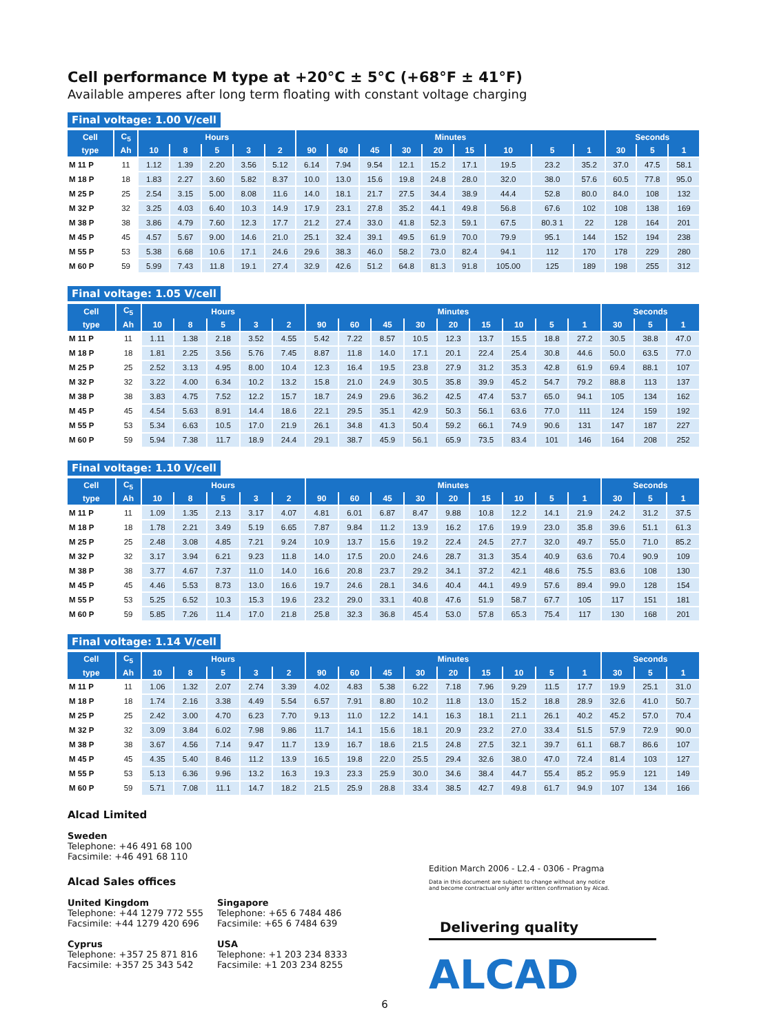Cell performance M type at +20°C ± 5°C (+68°F ± 41°F)
Available amperes after long term floating with constant voltage charging
Final voltage: 1.00 V/cell
| Cell | C<sub>5</sub> | Hours | | | | | Minutes | | | | | | | | | Seconds | | |
| --- | --- | --- | --- | --- | --- | --- | --- | --- | --- | --- | --- | --- | --- | --- | --- | --- | --- | --- |
| type | Ah | 10 | 8 | 5 | 3 | 2 | 90 | 60 | 45 | 30 | 20 | 15 | 10 | 5 | 1 | 30 | 5 | 1 |
| M 11 P | 11 | 1.12 | 1.39 | 2.20 | 3.56 | 5.12 | 6.14 | 7.94 | 9.54 | 12.1 | 15.2 | 17.1 | 19.5 | 23.2 | 35.2 | 37.0 | 47.5 | 58.1 |
| M 18 P | 18 | 1.83 | 2.27 | 3.60 | 5.82 | 8.37 | 10.0 | 13.0 | 15.6 | 19.8 | 24.8 | 28.0 | 32.0 | 38.0 | 57.6 | 60.5 | 77.8 | 95.0 |
| M 25 P | 25 | 2.54 | 3.15 | 5.00 | 8.08 | 11.6 | 14.0 | 18.1 | 21.7 | 27.5 | 34.4 | 38.9 | 44.4 | 52.8 | 80.0 | 84.0 | 108 | 132 |
| M 32 P | 32 | 3.25 | 4.03 | 6.40 | 10.3 | 14.9 | 17.9 | 23.1 | 27.8 | 35.2 | 44.1 | 49.8 | 56.8 | 67.6 | 102 | 108 | 138 | 169 |
| M 38 P | 38 | 3.86 | 4.79 | 7.60 | 12.3 | 17.7 | 21.2 | 27.4 | 33.0 | 41.8 | 52.3 | 59.1 | 67.5 | 80.3 1 | 22 | 128 | 164 | 201 |
| M 45 P | 45 | 4.57 | 5.67 | 9.00 | 14.6 | 21.0 | 25.1 | 32.4 | 39.1 | 49.5 | 61.9 | 70.0 | 79.9 | 95.1 | 144 | 152 | 194 | 238 |
| M 55 P | 53 | 5.38 | 6.68 | 10.6 | 17.1 | 24.6 | 29.6 | 38.3 | 46.0 | 58.2 | 73.0 | 82.4 | 94.1 | 112 | 170 | 178 | 229 | 280 |
| M 60 P | 59 | 5.99 | 7.43 | 11.8 | 19.1 | 27.4 | 32.9 | 42.6 | 51.2 | 64.8 | 81.3 | 91.8 | 105.00 | 125 | 189 | 198 | 255 | 312 |
Final voltage: 1.05 V/cell
| Cell | C<sub>5</sub> | Hours | | | | | Minutes | | | | | | | | | Seconds | | |
| --- | --- | --- | --- | --- | --- | --- | --- | --- | --- | --- | --- | --- | --- | --- | --- | --- | --- | --- |
| type | Ah | 10 | 8 | 5 | 3 | 2 | 90 | 60 | 45 | 30 | 20 | 15 | 10 | 5 | 1 | 30 | 5 | 1 |
| M 11 P | 11 | 1.11 | 1.38 | 2.18 | 3.52 | 4.55 | 5.42 | 7.22 | 8.57 | 10.5 | 12.3 | 13.7 | 15.5 | 18.8 | 27.2 | 30.5 | 38.8 | 47.0 |
| M 18 P | 18 | 1.81 | 2.25 | 3.56 | 5.76 | 7.45 | 8.87 | 11.8 | 14.0 | 17.1 | 20.1 | 22.4 | 25.4 | 30.8 | 44.6 | 50.0 | 63.5 | 77.0 |
| M 25 P | 25 | 2.52 | 3.13 | 4.95 | 8.00 | 10.4 | 12.3 | 16.4 | 19.5 | 23.8 | 27.9 | 31.2 | 35.3 | 42.8 | 61.9 | 69.4 | 88.1 | 107 |
| M 32 P | 32 | 3.22 | 4.00 | 6.34 | 10.2 | 13.2 | 15.8 | 21.0 | 24.9 | 30.5 | 35.8 | 39.9 | 45.2 | 54.7 | 79.2 | 88.8 | 113 | 137 |
| M 38 P | 38 | 3.83 | 4.75 | 7.52 | 12.2 | 15.7 | 18.7 | 24.9 | 29.6 | 36.2 | 42.5 | 47.4 | 53.7 | 65.0 | 94.1 | 105 | 134 | 162 |
| M 45 P | 45 | 4.54 | 5.63 | 8.91 | 14.4 | 18.6 | 22.1 | 29.5 | 35.1 | 42.9 | 50.3 | 56.1 | 63.6 | 77.0 | 111 | 124 | 159 | 192 |
| M 55 P | 53 | 5.34 | 6.63 | 10.5 | 17.0 | 21.9 | 26.1 | 34.8 | 41.3 | 50.4 | 59.2 | 66.1 | 74.9 | 90.6 | 131 | 147 | 187 | 227 |
| M 60 P | 59 | 5.94 | 7.38 | 11.7 | 18.9 | 24.4 | 29.1 | 38.7 | 45.9 | 56.1 | 65.9 | 73.5 | 83.4 | 101 | 146 | 164 | 208 | 252 |
Final voltage: 1.10 V/cell
| Cell | C<sub>5</sub> | Hours | | | | | Minutes | | | | | | | | | Seconds | | |
| --- | --- | --- | --- | --- | --- | --- | --- | --- | --- | --- | --- | --- | --- | --- | --- | --- | --- | --- |
| type | Ah | 10 | 8 | 5 | 3 | 2 | 90 | 60 | 45 | 30 | 20 | 15 | 10 | 5 | 1 | 30 | 5 | 1 |
| M 11 P | 11 | 1.09 | 1.35 | 2.13 | 3.17 | 4.07 | 4.81 | 6.01 | 6.87 | 8.47 | 9.88 | 10.8 | 12.2 | 14.1 | 21.9 | 24.2 | 31.2 | 37.5 |
| M 18 P | 18 | 1.78 | 2.21 | 3.49 | 5.19 | 6.65 | 7.87 | 9.84 | 11.2 | 13.9 | 16.2 | 17.6 | 19.9 | 23.0 | 35.8 | 39.6 | 51.1 | 61.3 |
| M 25 P | 25 | 2.48 | 3.08 | 4.85 | 7.21 | 9.24 | 10.9 | 13.7 | 15.6 | 19.2 | 22.4 | 24.5 | 27.7 | 32.0 | 49.7 | 55.0 | 71.0 | 85.2 |
| M 32 P | 32 | 3.17 | 3.94 | 6.21 | 9.23 | 11.8 | 14.0 | 17.5 | 20.0 | 24.6 | 28.7 | 31.3 | 35.4 | 40.9 | 63.6 | 70.4 | 90.9 | 109 |
| M 38 P | 38 | 3.77 | 4.67 | 7.37 | 11.0 | 14.0 | 16.6 | 20.8 | 23.7 | 29.2 | 34.1 | 37.2 | 42.1 | 48.6 | 75.5 | 83.6 | 108 | 130 |
| M 45 P | 45 | 4.46 | 5.53 | 8.73 | 13.0 | 16.6 | 19.7 | 24.6 | 28.1 | 34.6 | 40.4 | 44.1 | 49.9 | 57.6 | 89.4 | 99.0 | 128 | 154 |
| M 55 P | 53 | 5.25 | 6.52 | 10.3 | 15.3 | 19.6 | 23.2 | 29.0 | 33.1 | 40.8 | 47.6 | 51.9 | 58.7 | 67.7 | 105 | 117 | 151 | 181 |
| M 60 P | 59 | 5.85 | 7.26 | 11.4 | 17.0 | 21.8 | 25.8 | 32.3 | 36.8 | 45.4 | 53.0 | 57.8 | 65.3 | 75.4 | 117 | 130 | 168 | 201 |
Final voltage: 1.14 V/cell
| Cell | C<sub>5</sub> | Hours | | | | | Minutes | | | | | | | | | Seconds | | |
| --- | --- | --- | --- | --- | --- | --- | --- | --- | --- | --- | --- | --- | --- | --- | --- | --- | --- | --- |
| type | Ah | 10 | 8 | 5 | 3 | 2 | 90 | 60 | 45 | 30 | 20 | 15 | 10 | 5 | 1 | 30 | 5 | 1 |
| M 11 P | 11 | 1.06 | 1.32 | 2.07 | 2.74 | 3.39 | 4.02 | 4.83 | 5.38 | 6.22 | 7.18 | 7.96 | 9.29 | 11.5 | 17.7 | 19.9 | 25.1 | 31.0 |
| M 18 P | 18 | 1.74 | 2.16 | 3.38 | 4.49 | 5.54 | 6.57 | 7.91 | 8.80 | 10.2 | 11.8 | 13.0 | 15.2 | 18.8 | 28.9 | 32.6 | 41.0 | 50.7 |
| M 25 P | 25 | 2.42 | 3.00 | 4.70 | 6.23 | 7.70 | 9.13 | 11.0 | 12.2 | 14.1 | 16.3 | 18.1 | 21.1 | 26.1 | 40.2 | 45.2 | 57.0 | 70.4 |
| M 32 P | 32 | 3.09 | 3.84 | 6.02 | 7.98 | 9.86 | 11.7 | 14.1 | 15.6 | 18.1 | 20.9 | 23.2 | 27.0 | 33.4 | 51.5 | 57.9 | 72.9 | 90.0 |
| M 38 P | 38 | 3.67 | 4.56 | 7.14 | 9.47 | 11.7 | 13.9 | 16.7 | 18.6 | 21.5 | 24.8 | 27.5 | 32.1 | 39.7 | 61.1 | 68.7 | 86.6 | 107 |
| M 45 P | 45 | 4.35 | 5.40 | 8.46 | 11.2 | 13.9 | 16.5 | 19.8 | 22.0 | 25.5 | 29.4 | 32.6 | 38.0 | 47.0 | 72.4 | 81.4 | 103 | 127 |
| M 55 P | 53 | 5.13 | 6.36 | 9.96 | 13.2 | 16.3 | 19.3 | 23.3 | 25.9 | 30.0 | 34.6 | 38.4 | 44.7 | 55.4 | 85.2 | 95.9 | 121 | 149 |
| M 60 P | 59 | 5.71 | 7.08 | 11.1 | 14.7 | 18.2 | 21.5 | 25.9 | 28.8 | 33.4 | 38.5 | 42.7 | 49.8 | 61.7 | 94.9 | 107 | 134 | 166 |
Alcad Limited
Sweden
Telephone: +46 491 68 100
Facsimile: +46 491 68 110
Alcad Sales offices
United Kingdom
Telephone: +44 1279 772 555
Facsimile: +44 1279 420 696
Cyprus
Telephone: +357 25 871 816
Facsimile: +357 25 343 542
Singapore
Telephone: +65 6 7484 486
Facsimile: +65 6 7484 639
USA
Telephone: +1 203 234 8333
Facsimile: +1 203 234 8255
Edition March 2006 - L2.4 - 0306 - Pragma
Data in this document are subject to change without any notice
and become contractual only after written confirmation by Alcad.
Delivering quality
ALCAD
6